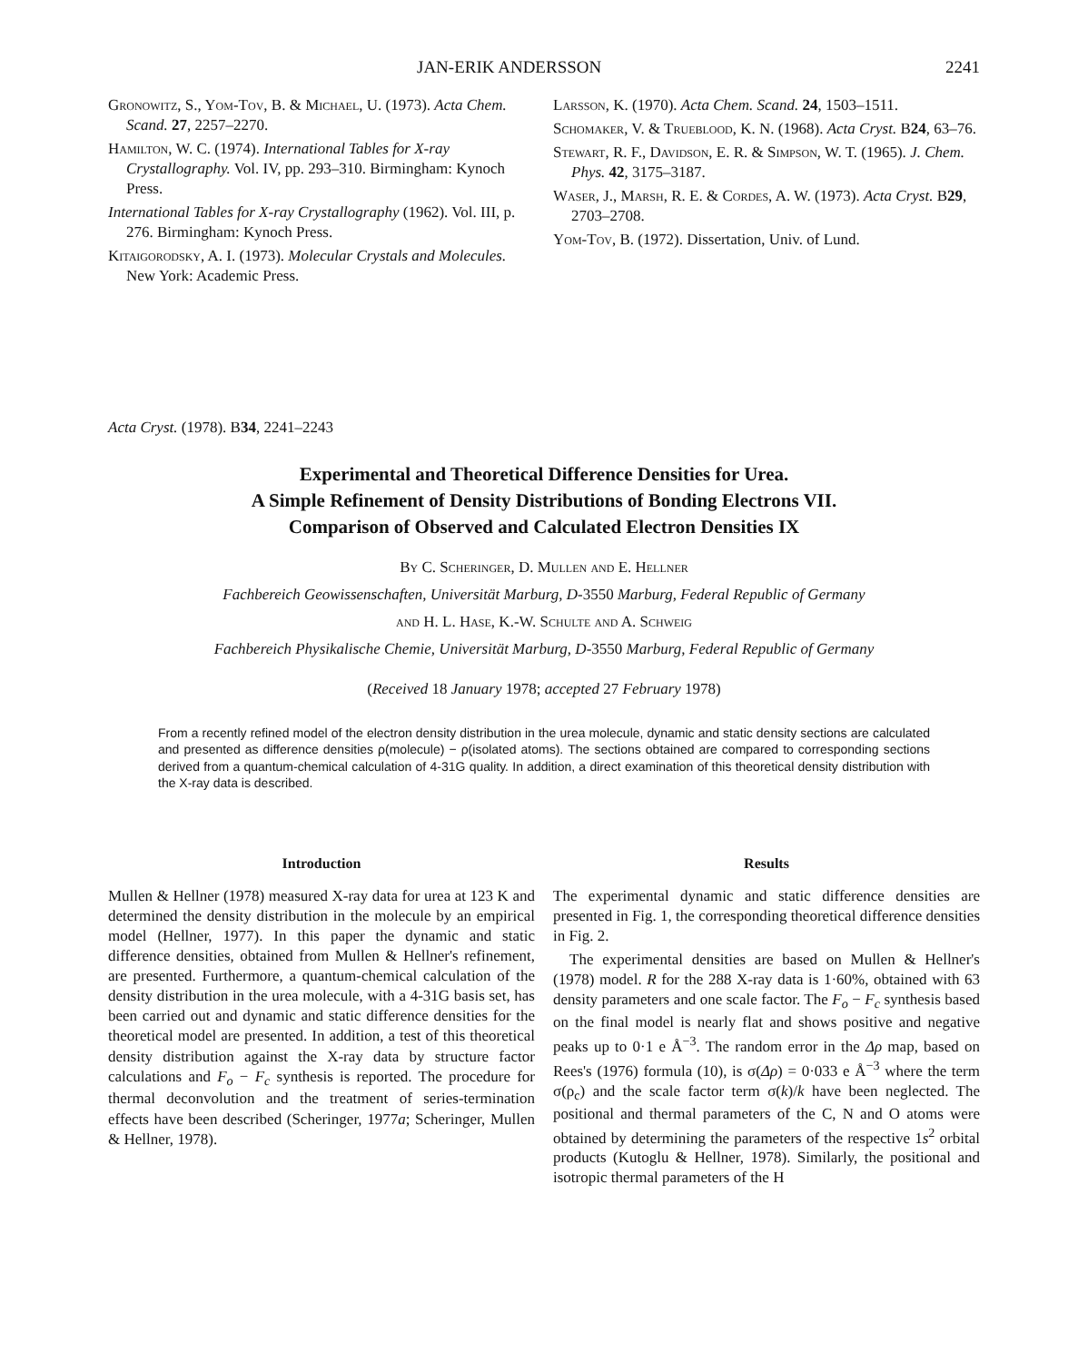JAN-ERIK ANDERSSON 2241
Gronowitz, S., Yom-Tov, B. & Michael, U. (1973). Acta Chem. Scand. 27, 2257–2270.
Hamilton, W. C. (1974). International Tables for X-ray Crystallography. Vol. IV, pp. 293–310. Birmingham: Kynoch Press.
International Tables for X-ray Crystallography (1962). Vol. III, p. 276. Birmingham: Kynoch Press.
Kitaigorodsky, A. I. (1973). Molecular Crystals and Molecules. New York: Academic Press.
Larsson, K. (1970). Acta Chem. Scand. 24, 1503–1511.
Schomaker, V. & Trueblood, K. N. (1968). Acta Cryst. B24, 63–76.
Stewart, R. F., Davidson, E. R. & Simpson, W. T. (1965). J. Chem. Phys. 42, 3175–3187.
Waser, J., Marsh, R. E. & Cordes, A. W. (1973). Acta Cryst. B29, 2703–2708.
Yom-Tov, B. (1972). Dissertation, Univ. of Lund.
Acta Cryst. (1978). B34, 2241–2243
Experimental and Theoretical Difference Densities for Urea.
A Simple Refinement of Density Distributions of Bonding Electrons VII.
Comparison of Observed and Calculated Electron Densities IX
By C. Scheringer, D. Mullen and E. Hellner
Fachbereich Geowissenschaften, Universität Marburg, D-3550 Marburg, Federal Republic of Germany
and H. L. Hase, K.-W. Schulte and A. Schweig
Fachbereich Physikalische Chemie, Universität Marburg, D-3550 Marburg, Federal Republic of Germany
(Received 18 January 1978; accepted 27 February 1978)
From a recently refined model of the electron density distribution in the urea molecule, dynamic and static density sections are calculated and presented as difference densities ρ(molecule) − ρ(isolated atoms). The sections obtained are compared to corresponding sections derived from a quantum-chemical calculation of 4-31G quality. In addition, a direct examination of this theoretical density distribution with the X-ray data is described.
Introduction
Mullen & Hellner (1978) measured X-ray data for urea at 123 K and determined the density distribution in the molecule by an empirical model (Hellner, 1977). In this paper the dynamic and static difference densities, obtained from Mullen & Hellner's refinement, are presented. Furthermore, a quantum-chemical calculation of the density distribution in the urea molecule, with a 4-31G basis set, has been carried out and dynamic and static difference densities for the theoretical model are presented. In addition, a test of this theoretical density distribution against the X-ray data by structure factor calculations and F<sub>o</sub> − F<sub>c</sub> synthesis is reported. The procedure for thermal deconvolution and the treatment of series-termination effects have been described (Scheringer, 1977a; Scheringer, Mullen & Hellner, 1978).
Results
The experimental dynamic and static difference densities are presented in Fig. 1, the corresponding theoretical difference densities in Fig. 2.
The experimental densities are based on Mullen & Hellner's (1978) model. R for the 288 X-ray data is 1·60%, obtained with 63 density parameters and one scale factor. The F<sub>o</sub> − F<sub>c</sub> synthesis based on the final model is nearly flat and shows positive and negative peaks up to 0·1 e Å<sup>−3</sup>. The random error in the Δρ map, based on Rees's (1976) formula (10), is σ(Δρ) = 0·033 e Å<sup>−3</sup> where the term σ(ρ<sub>c</sub>) and the scale factor term σ(k)/k have been neglected. The positional and thermal parameters of the C, N and O atoms were obtained by determining the parameters of the respective 1s<sup>2</sup> orbital products (Kutoglu & Hellner, 1978). Similarly, the positional and isotropic thermal parameters of the H